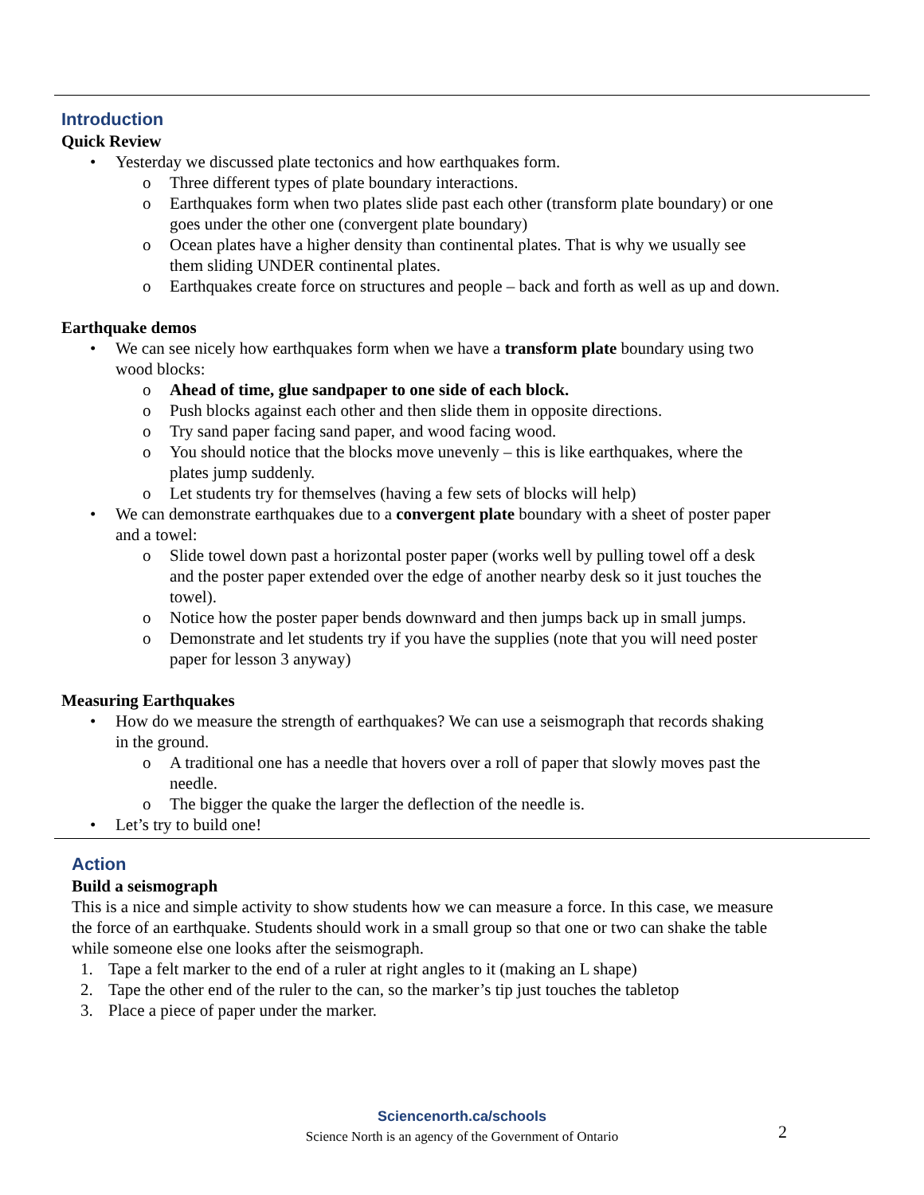Introduction
Quick Review
• Yesterday we discussed plate tectonics and how earthquakes form.
o Three different types of plate boundary interactions.
o Earthquakes form when two plates slide past each other (transform plate boundary) or one goes under the other one (convergent plate boundary)
o Ocean plates have a higher density than continental plates. That is why we usually see them sliding UNDER continental plates.
o Earthquakes create force on structures and people – back and forth as well as up and down.
Earthquake demos
• We can see nicely how earthquakes form when we have a transform plate boundary using two wood blocks:
o Ahead of time, glue sandpaper to one side of each block.
o Push blocks against each other and then slide them in opposite directions.
o Try sand paper facing sand paper, and wood facing wood.
o You should notice that the blocks move unevenly – this is like earthquakes, where the plates jump suddenly.
o Let students try for themselves (having a few sets of blocks will help)
• We can demonstrate earthquakes due to a convergent plate boundary with a sheet of poster paper and a towel:
o Slide towel down past a horizontal poster paper (works well by pulling towel off a desk and the poster paper extended over the edge of another nearby desk so it just touches the towel).
o Notice how the poster paper bends downward and then jumps back up in small jumps.
o Demonstrate and let students try if you have the supplies (note that you will need poster paper for lesson 3 anyway)
Measuring Earthquakes
• How do we measure the strength of earthquakes? We can use a seismograph that records shaking in the ground.
o A traditional one has a needle that hovers over a roll of paper that slowly moves past the needle.
o The bigger the quake the larger the deflection of the needle is.
• Let’s try to build one!
Action
Build a seismograph
This is a nice and simple activity to show students how we can measure a force. In this case, we measure the force of an earthquake. Students should work in a small group so that one or two can shake the table while someone else one looks after the seismograph.
1. Tape a felt marker to the end of a ruler at right angles to it (making an L shape)
2. Tape the other end of the ruler to the can, so the marker’s tip just touches the tabletop
3. Place a piece of paper under the marker.
Sciencenorth.ca/schools
Science North is an agency of the Government of Ontario
2